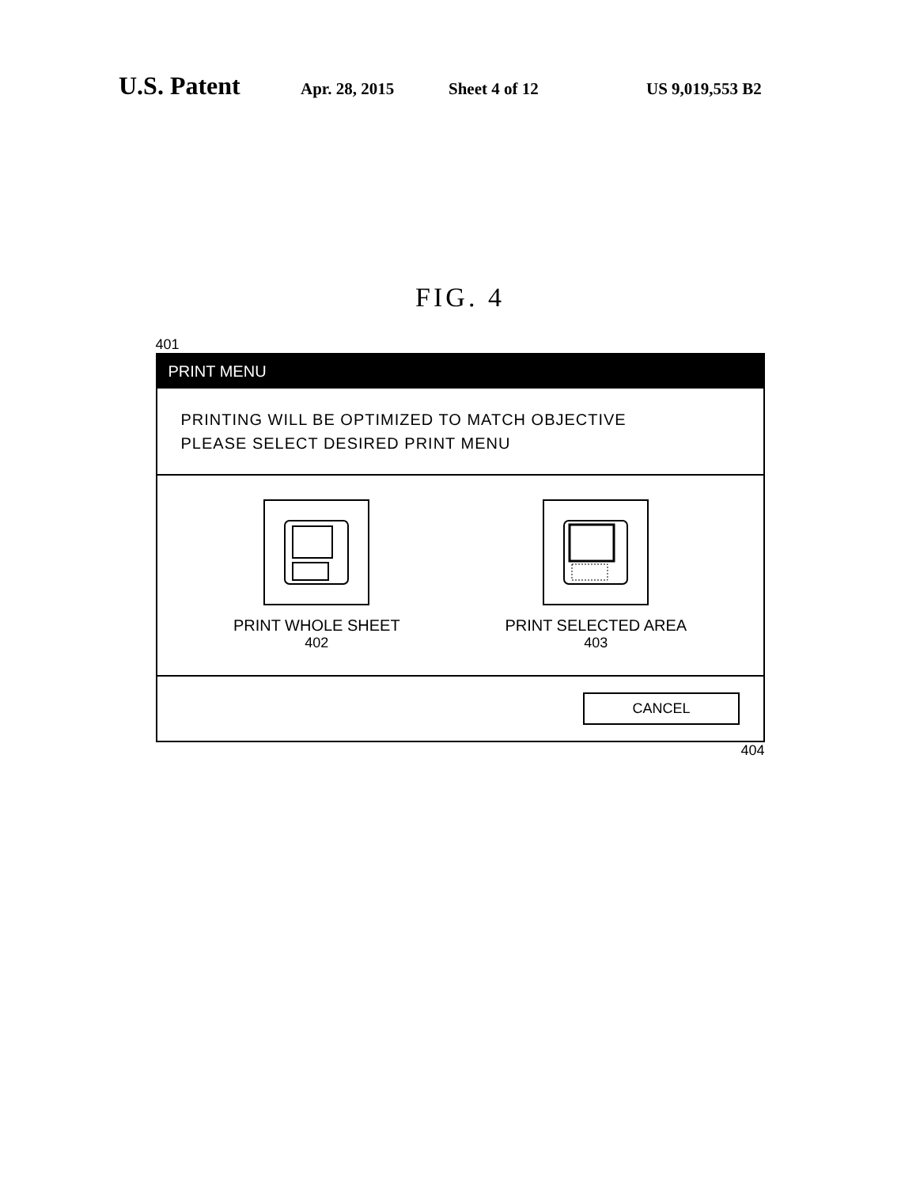U.S. Patent Apr. 28, 2015 Sheet 4 of 12 US 9,019,553 B2
FIG. 4
401
PRINT MENU
PRINTING WILL BE OPTIMIZED TO MATCH OBJECTIVE
PLEASE SELECT DESIRED PRINT MENU
PRINT WHOLE SHEET
402
PRINT SELECTED AREA
403
CANCEL
404